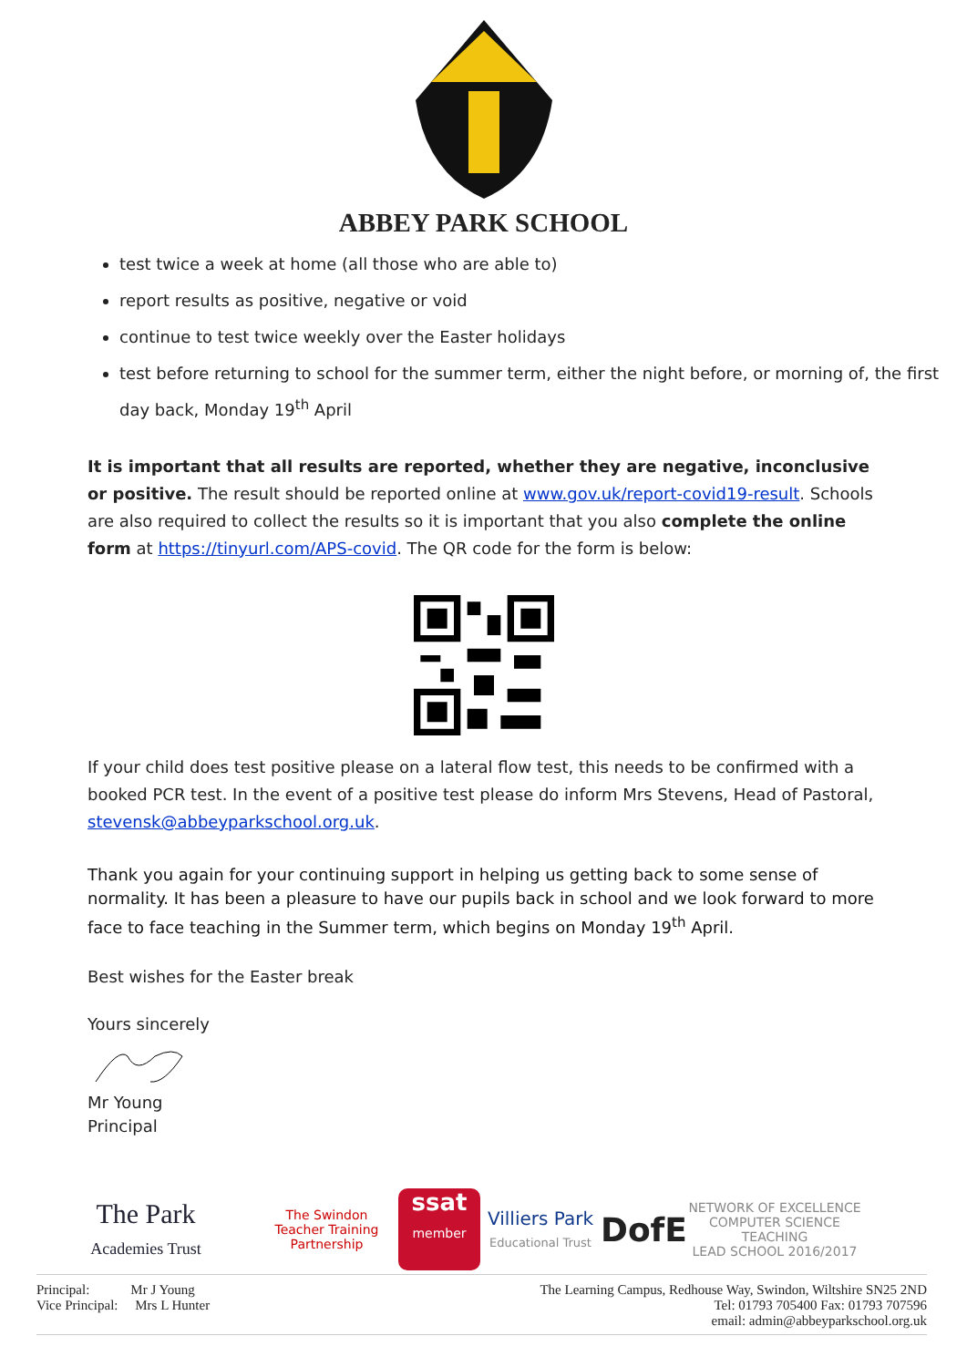ABBEY PARK SCHOOL
test twice a week at home (all those who are able to)
report results as positive, negative or void
continue to test twice weekly over the Easter holidays
test before returning to school for the summer term, either the night before, or morning of, the first day back, Monday 19<sup>th</sup> April
It is important that all results are reported, whether they are negative, inconclusive or positive. The result should be reported online at www.gov.uk/report-covid19-result. Schools are also required to collect the results so it is important that you also complete the online form at https://tinyurl.com/APS-covid. The QR code for the form is below:
If your child does test positive please on a lateral flow test, this needs to be confirmed with a booked PCR test. In the event of a positive test please do inform Mrs Stevens, Head of Pastoral, stevensk@abbeyparkschool.org.uk.
Thank you again for your continuing support in helping us getting back to some sense of normality. It has been a pleasure to have our pupils back in school and we look forward to more face to face teaching in the Summer term, which begins on Monday 19<sup>th</sup> April.
Best wishes for the Easter break
Yours sincerely
Mr Young
Principal
The Park
Academies Trust
The Swindon Teacher Training Partnership
ssat
member
Villiers Park
Educational Trust
DofE
NETWORK OF EXCELLENCE
COMPUTER SCIENCE TEACHING
LEAD SCHOOL 2016/2017
Principal: Mr J Young
Vice Principal: Mrs L Hunter
The Learning Campus, Redhouse Way, Swindon, Wiltshire SN25 2ND
Tel: 01793 705400 Fax: 01793 707596
email: admin@abbeyparkschool.org.uk